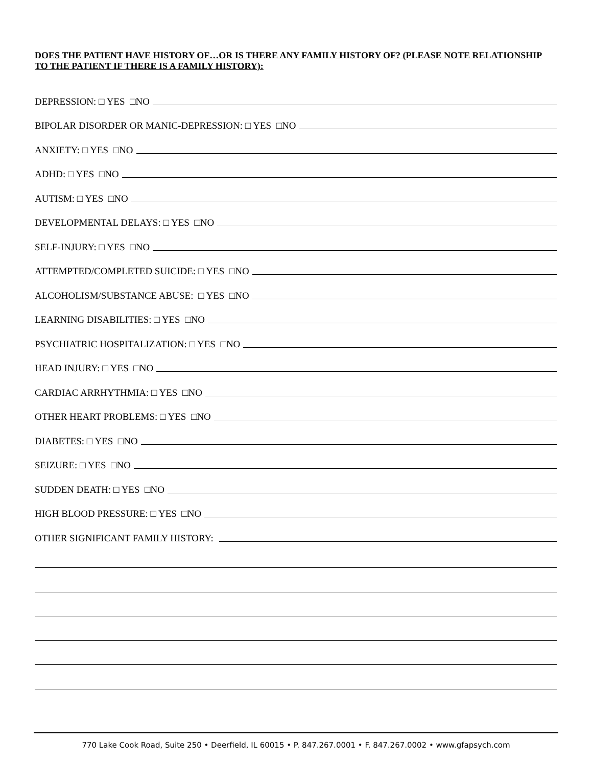DOES THE PATIENT HAVE HISTORY OF…OR IS THERE ANY FAMILY HISTORY OF? (PLEASE NOTE RELATIONSHIP TO THE PATIENT IF THERE IS A FAMILY HISTORY):
DEPRESSION: □ YES □NO
BIPOLAR DISORDER OR MANIC-DEPRESSION: □ YES □NO
ANXIETY: □ YES □NO
ADHD: □ YES □NO
AUTISM: □ YES □NO
DEVELOPMENTAL DELAYS: □ YES □NO
SELF-INJURY: □ YES □NO
ATTEMPTED/COMPLETED SUICIDE: □ YES □NO
ALCOHOLISM/SUBSTANCE ABUSE: □ YES □NO
LEARNING DISABILITIES: □ YES □NO
PSYCHIATRIC HOSPITALIZATION: □ YES □NO
HEAD INJURY: □ YES □NO
CARDIAC ARRHYTHMIA: □ YES □NO
OTHER HEART PROBLEMS: □ YES □NO
DIABETES: □ YES □NO
SEIZURE: □ YES □NO
SUDDEN DEATH: □ YES □NO
HIGH BLOOD PRESSURE: □ YES □NO
OTHER SIGNIFICANT FAMILY HISTORY:
770 Lake Cook Road, Suite 250 • Deerfield, IL 60015 • P. 847.267.0001 • F. 847.267.0002 • www.gfapsych.com